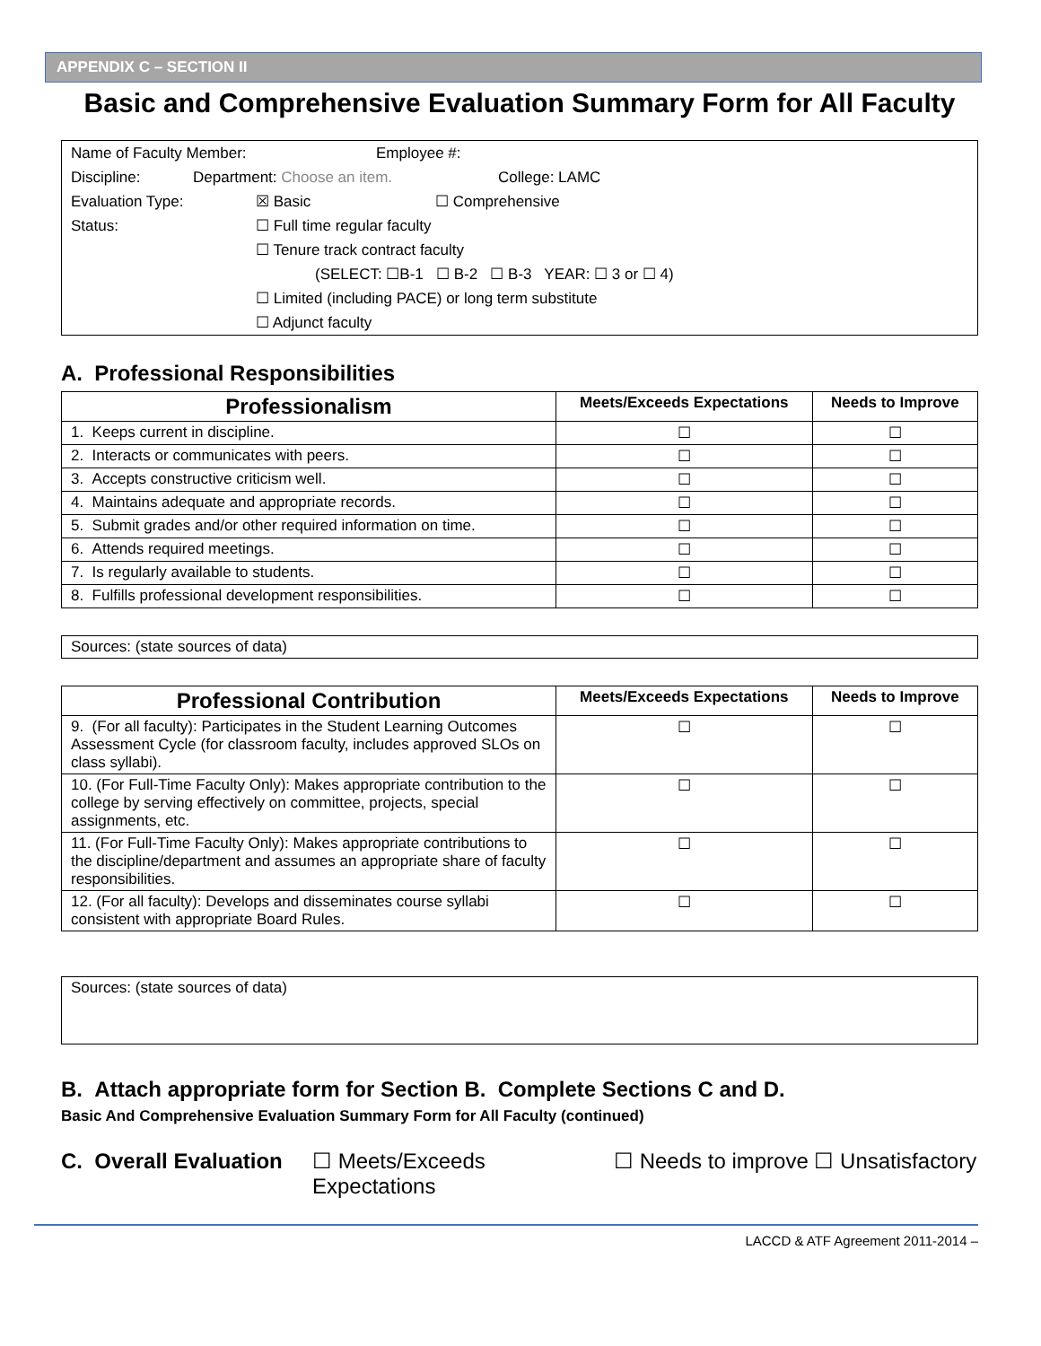APPENDIX C – SECTION II
Basic and Comprehensive Evaluation Summary Form for All Faculty
Name of Faculty Member: Employee #:
Discipline: Department: Choose an item. College: LAMC
Evaluation Type: ☒ Basic ☐ Comprehensive
Status: ☐ Full time regular faculty
☐ Tenure track contract faculty
(SELECT: ☐B-1 ☐ B-2 ☐ B-3 YEAR: ☐ 3 or ☐ 4)
☐ Limited (including PACE) or long term substitute
☐ Adjunct faculty
A. Professional Responsibilities
| Professionalism | Meets/Exceeds Expectations | Needs to Improve |
| --- | --- | --- |
| 1. Keeps current in discipline. | ☐ | ☐ |
| 2. Interacts or communicates with peers. | ☐ | ☐ |
| 3. Accepts constructive criticism well. | ☐ | ☐ |
| 4. Maintains adequate and appropriate records. | ☐ | ☐ |
| 5. Submit grades and/or other required information on time. | ☐ | ☐ |
| 6. Attends required meetings. | ☐ | ☐ |
| 7. Is regularly available to students. | ☐ | ☐ |
| 8. Fulfills professional development responsibilities. | ☐ | ☐ |
Sources: (state sources of data)
| Professional Contribution | Meets/Exceeds Expectations | Needs to Improve |
| --- | --- | --- |
| 9. (For all faculty): Participates in the Student Learning Outcomes Assessment Cycle (for classroom faculty, includes approved SLOs on class syllabi). | ☐ | ☐ |
| 10. (For Full-Time Faculty Only): Makes appropriate contribution to the college by serving effectively on committee, projects, special assignments, etc. | ☐ | ☐ |
| 11. (For Full-Time Faculty Only): Makes appropriate contributions to the discipline/department and assumes an appropriate share of faculty responsibilities. | ☐ | ☐ |
| 12. (For all faculty): Develops and disseminates course syllabi consistent with appropriate Board Rules. | ☐ | ☐ |
Sources: (state sources of data)
B. Attach appropriate form for Section B. Complete Sections C and D.
Basic And Comprehensive Evaluation Summary Form for All Faculty (continued)
C. Overall Evaluation ☐ Meets/Exceeds Expectations ☐ Needs to improve ☐ Unsatisfactory
LACCD & ATF Agreement 2011-2014 –